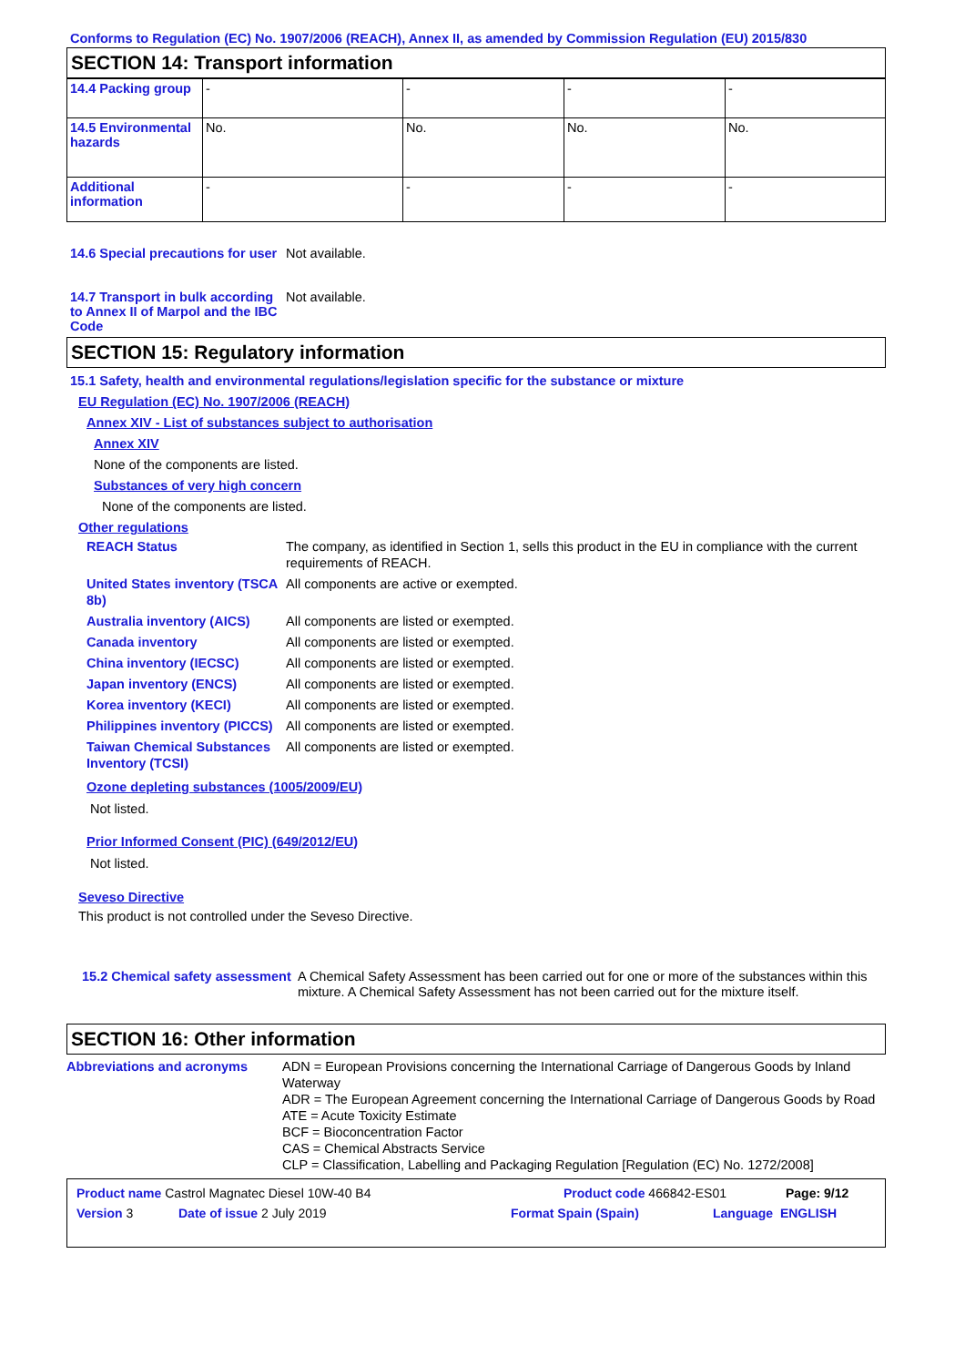Conforms to Regulation (EC) No. 1907/2006 (REACH), Annex II, as amended by Commission Regulation (EU) 2015/830
SECTION 14: Transport information
| 14.4 Packing group | - | - | - | - |
| 14.5 Environmental hazards | No. | No. | No. | No. |
| Additional information | - | - | - | - |
14.6 Special precautions for user
Not available.
14.7 Transport in bulk according to Annex II of Marpol and the IBC Code
Not available.
SECTION 15: Regulatory information
15.1 Safety, health and environmental regulations/legislation specific for the substance or mixture
EU Regulation (EC) No. 1907/2006 (REACH)
Annex XIV - List of substances subject to authorisation
Annex XIV
None of the components are listed.
Substances of very high concern
None of the components are listed.
Other regulations
REACH Status The company, as identified in Section 1, sells this product in the EU in compliance with the current requirements of REACH.
United States inventory (TSCA 8b)
All components are active or exempted.
Australia inventory (AICS)
All components are listed or exempted.
Canada inventory All components are listed or exempted.
China inventory (IECSC) All components are listed or exempted.
Japan inventory (ENCS) All components are listed or exempted.
Korea inventory (KECI) All components are listed or exempted.
Philippines inventory (PICCS)
All components are listed or exempted.
Taiwan Chemical Substances Inventory (TCSI)
All components are listed or exempted.
Ozone depleting substances (1005/2009/EU)
Not listed.
Prior Informed Consent (PIC) (649/2012/EU)
Not listed.
Seveso Directive
This product is not controlled under the Seveso Directive.
15.2 Chemical safety assessment
A Chemical Safety Assessment has been carried out for one or more of the substances within this mixture. A Chemical Safety Assessment has not been carried out for the mixture itself.
SECTION 16: Other information
Abbreviations and acronyms ADN = European Provisions concerning the International Carriage of Dangerous Goods by Inland Waterway
ADR = The European Agreement concerning the International Carriage of Dangerous Goods by Road
ATE = Acute Toxicity Estimate
BCF = Bioconcentration Factor
CAS = Chemical Abstracts Service
CLP = Classification, Labelling and Packaging Regulation [Regulation (EC) No. 1272/2008]
Product name Castrol Magnatec Diesel 10W-40 B4 Product code 466842-ES01 Page: 9/12
Version 3 Date of issue 2 July 2019 Format Spain (Spain) Language ENGLISH